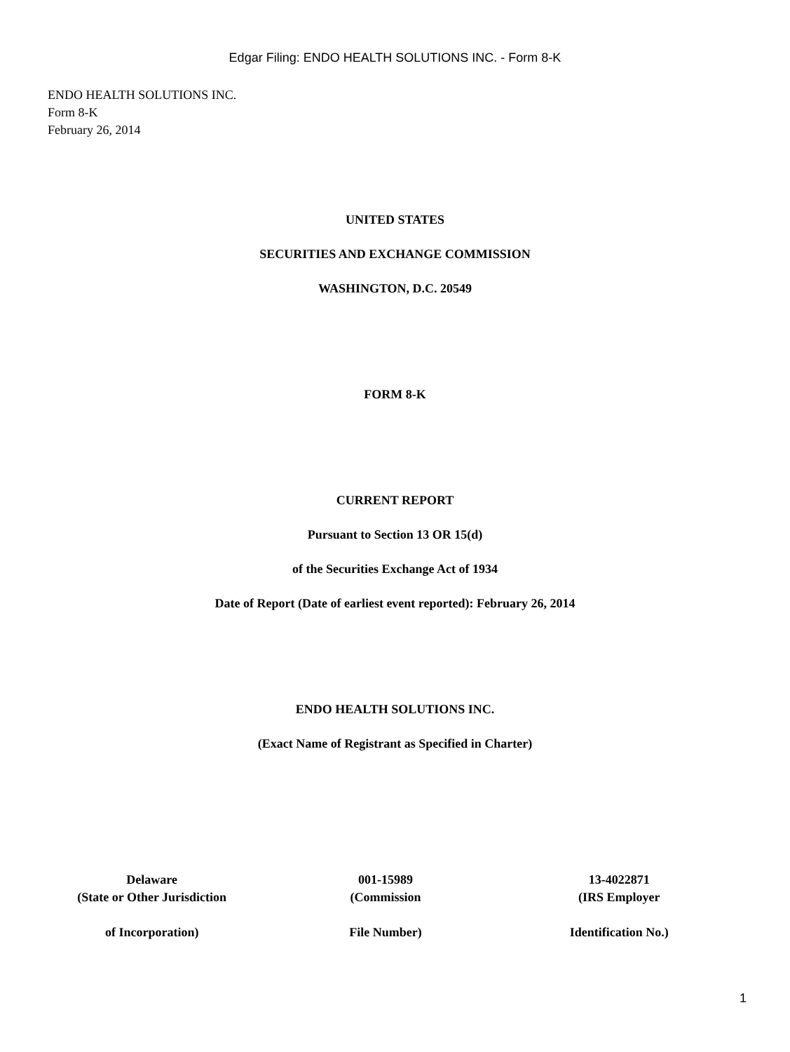Edgar Filing: ENDO HEALTH SOLUTIONS INC. - Form 8-K
ENDO HEALTH SOLUTIONS INC.
Form 8-K
February 26, 2014
UNITED STATES
SECURITIES AND EXCHANGE COMMISSION
WASHINGTON, D.C. 20549
FORM 8-K
CURRENT REPORT
Pursuant to Section 13 OR 15(d)
of the Securities Exchange Act of 1934
Date of Report (Date of earliest event reported): February 26, 2014
ENDO HEALTH SOLUTIONS INC.
(Exact Name of Registrant as Specified in Charter)
| Delaware (State or Other Jurisdiction of Incorporation) | 001-15989 (Commission File Number) | 13-4022871 (IRS Employer Identification No.) |
1